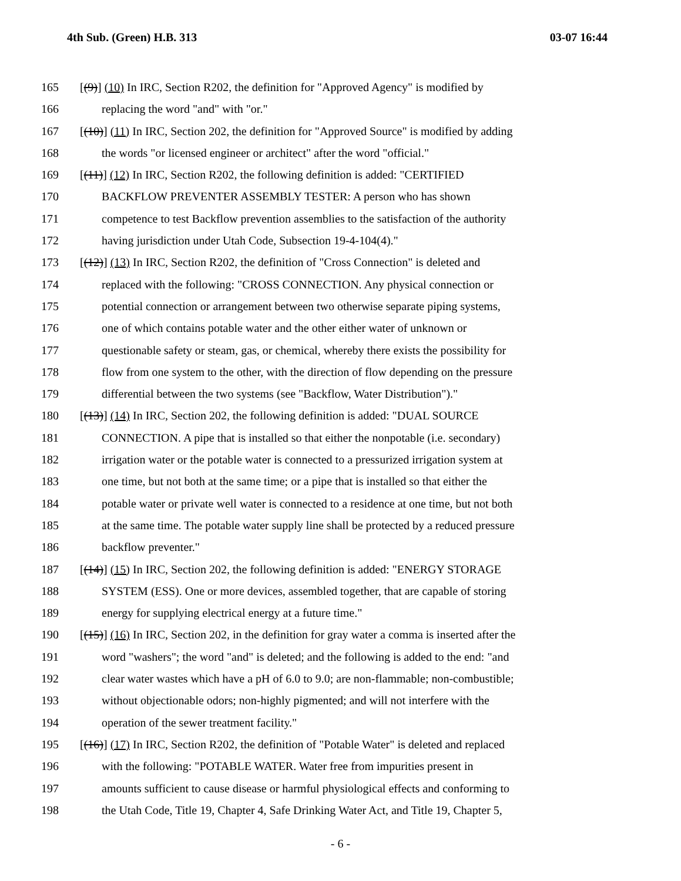4th Sub. (Green) H.B. 313 03-07 16:44
165 [(9)] (10) In IRC, Section R202, the definition for "Approved Agency" is modified by
166 replacing the word "and" with "or."
167 [(10)] (11) In IRC, Section 202, the definition for "Approved Source" is modified by adding
168 the words "or licensed engineer or architect" after the word "official."
169 [(11)] (12) In IRC, Section R202, the following definition is added: "CERTIFIED
170 BACKFLOW PREVENTER ASSEMBLY TESTER: A person who has shown
171 competence to test Backflow prevention assemblies to the satisfaction of the authority
172 having jurisdiction under Utah Code, Subsection 19-4-104(4)."
173 [(12)] (13) In IRC, Section R202, the definition of "Cross Connection" is deleted and
174 replaced with the following: "CROSS CONNECTION. Any physical connection or
175 potential connection or arrangement between two otherwise separate piping systems,
176 one of which contains potable water and the other either water of unknown or
177 questionable safety or steam, gas, or chemical, whereby there exists the possibility for
178 flow from one system to the other, with the direction of flow depending on the pressure
179 differential between the two systems (see "Backflow, Water Distribution")."
180 [(13)] (14) In IRC, Section 202, the following definition is added: "DUAL SOURCE
181 CONNECTION. A pipe that is installed so that either the nonpotable (i.e. secondary)
182 irrigation water or the potable water is connected to a pressurized irrigation system at
183 one time, but not both at the same time; or a pipe that is installed so that either the
184 potable water or private well water is connected to a residence at one time, but not both
185 at the same time. The potable water supply line shall be protected by a reduced pressure
186 backflow preventer."
187 [(14)] (15) In IRC, Section 202, the following definition is added: "ENERGY STORAGE
188 SYSTEM (ESS). One or more devices, assembled together, that are capable of storing
189 energy for supplying electrical energy at a future time."
190 [(15)] (16) In IRC, Section 202, in the definition for gray water a comma is inserted after the
191 word "washers"; the word "and" is deleted; and the following is added to the end: "and
192 clear water wastes which have a pH of 6.0 to 9.0; are non-flammable; non-combustible;
193 without objectionable odors; non-highly pigmented; and will not interfere with the
194 operation of the sewer treatment facility."
195 [(16)] (17) In IRC, Section R202, the definition of "Potable Water" is deleted and replaced
196 with the following: "POTABLE WATER. Water free from impurities present in
197 amounts sufficient to cause disease or harmful physiological effects and conforming to
198 the Utah Code, Title 19, Chapter 4, Safe Drinking Water Act, and Title 19, Chapter 5,
- 6 -